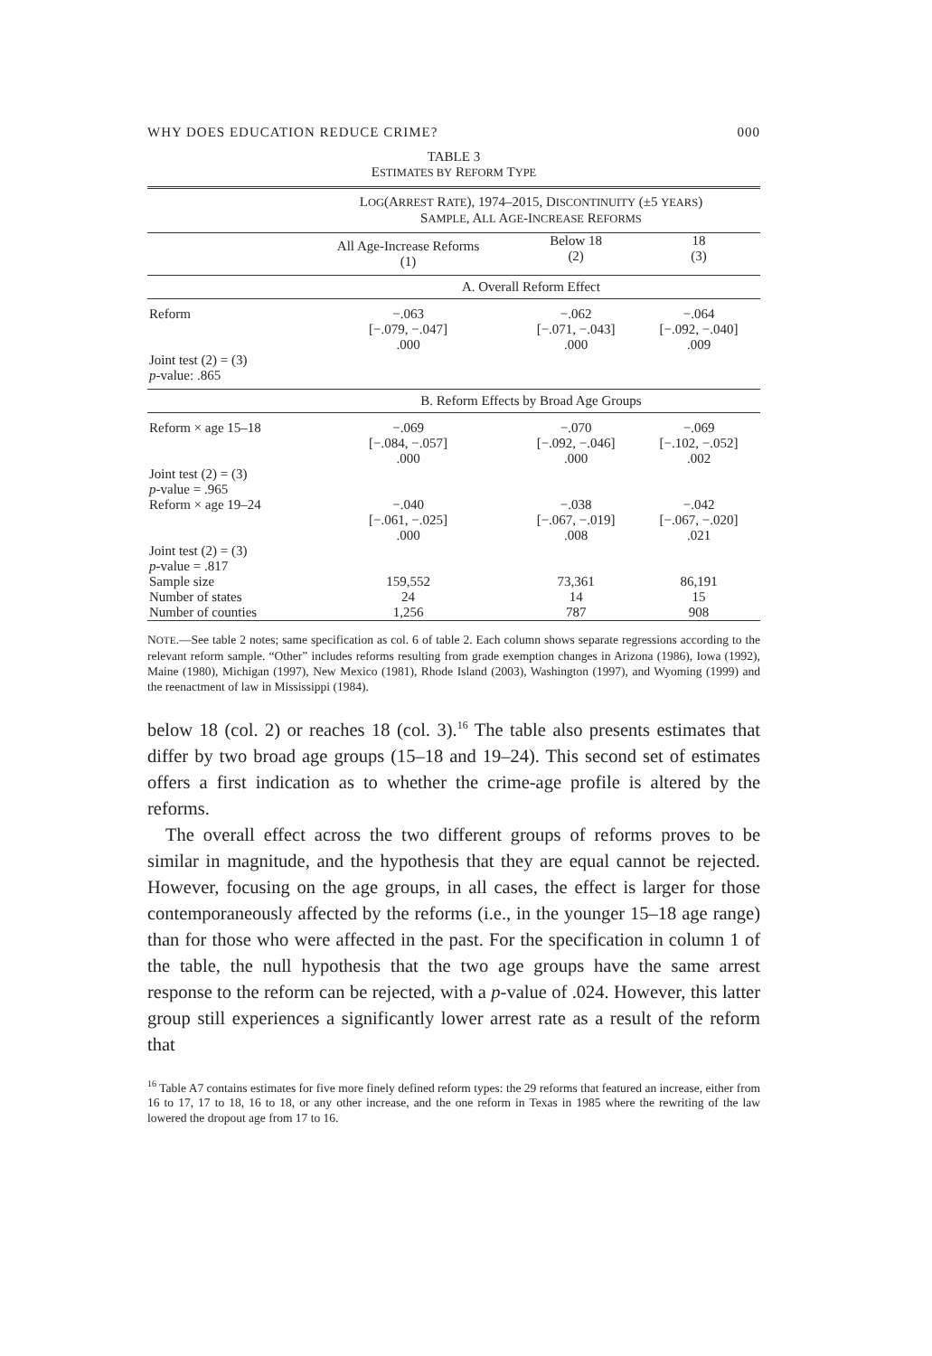WHY DOES EDUCATION REDUCE CRIME? 000
TABLE 3
ESTIMATES BY REFORM TYPE
| | L OG (A RREST R ATE ), 1974–2015, D ISCONTINUITY (±5 YEARS ) S AMPLE , A LL A GE -I NCREASE R EFORMS | | |
| --- | --- | --- | --- |
| | All Age-Increase Reforms (1) | Below 18 (2) | 18 (3) |
| | A. Overall Reform Effect | | |
| Reform | −.063 [−.079, −.047] .000 | −.062 [−.071, −.043] .000 | −.064 [−.092, −.040] .009 |
| Joint test (2) = (3) p -value: .865 | | | |
| | B. Reform Effects by Broad Age Groups | | |
| Reform × age 15–18 | −.069 [−.084, −.057] .000 | −.070 [−.092, −.046] .000 | −.069 [−.102, −.052] .002 |
| Joint test (2) = (3) p -value = .965 | | | |
| Reform × age 19–24 | −.040 [−.061, −.025] .000 | −.038 [−.067, −.019] .008 | −.042 [−.067, −.020] .021 |
| Joint test (2) = (3) p -value = .817 | | | |
| Sample size | 159,552 | 73,361 | 86,191 |
| Number of states | 24 | 14 | 15 |
| Number of counties | 1,256 | 787 | 908 |
NOTE.—See table 2 notes; same specification as col. 6 of table 2. Each column shows separate regressions according to the relevant reform sample. “Other” includes reforms resulting from grade exemption changes in Arizona (1986), Iowa (1992), Maine (1980), Michigan (1997), New Mexico (1981), Rhode Island (2003), Washington (1997), and Wyoming (1999) and the reenactment of law in Mississippi (1984).
below 18 (col. 2) or reaches 18 (col. 3).<sup>16</sup> The table also presents estimates that differ by two broad age groups (15–18 and 19–24). This second set of estimates offers a first indication as to whether the crime-age profile is altered by the reforms.
The overall effect across the two different groups of reforms proves to be similar in magnitude, and the hypothesis that they are equal cannot be rejected. However, focusing on the age groups, in all cases, the effect is larger for those contemporaneously affected by the reforms (i.e., in the younger 15–18 age range) than for those who were affected in the past. For the specification in column 1 of the table, the null hypothesis that the two age groups have the same arrest response to the reform can be rejected, with a p-value of .024. However, this latter group still experiences a significantly lower arrest rate as a result of the reform that
<sup>16</sup> Table A7 contains estimates for five more finely defined reform types: the 29 reforms that featured an increase, either from 16 to 17, 17 to 18, 16 to 18, or any other increase, and the one reform in Texas in 1985 where the rewriting of the law lowered the dropout age from 17 to 16.